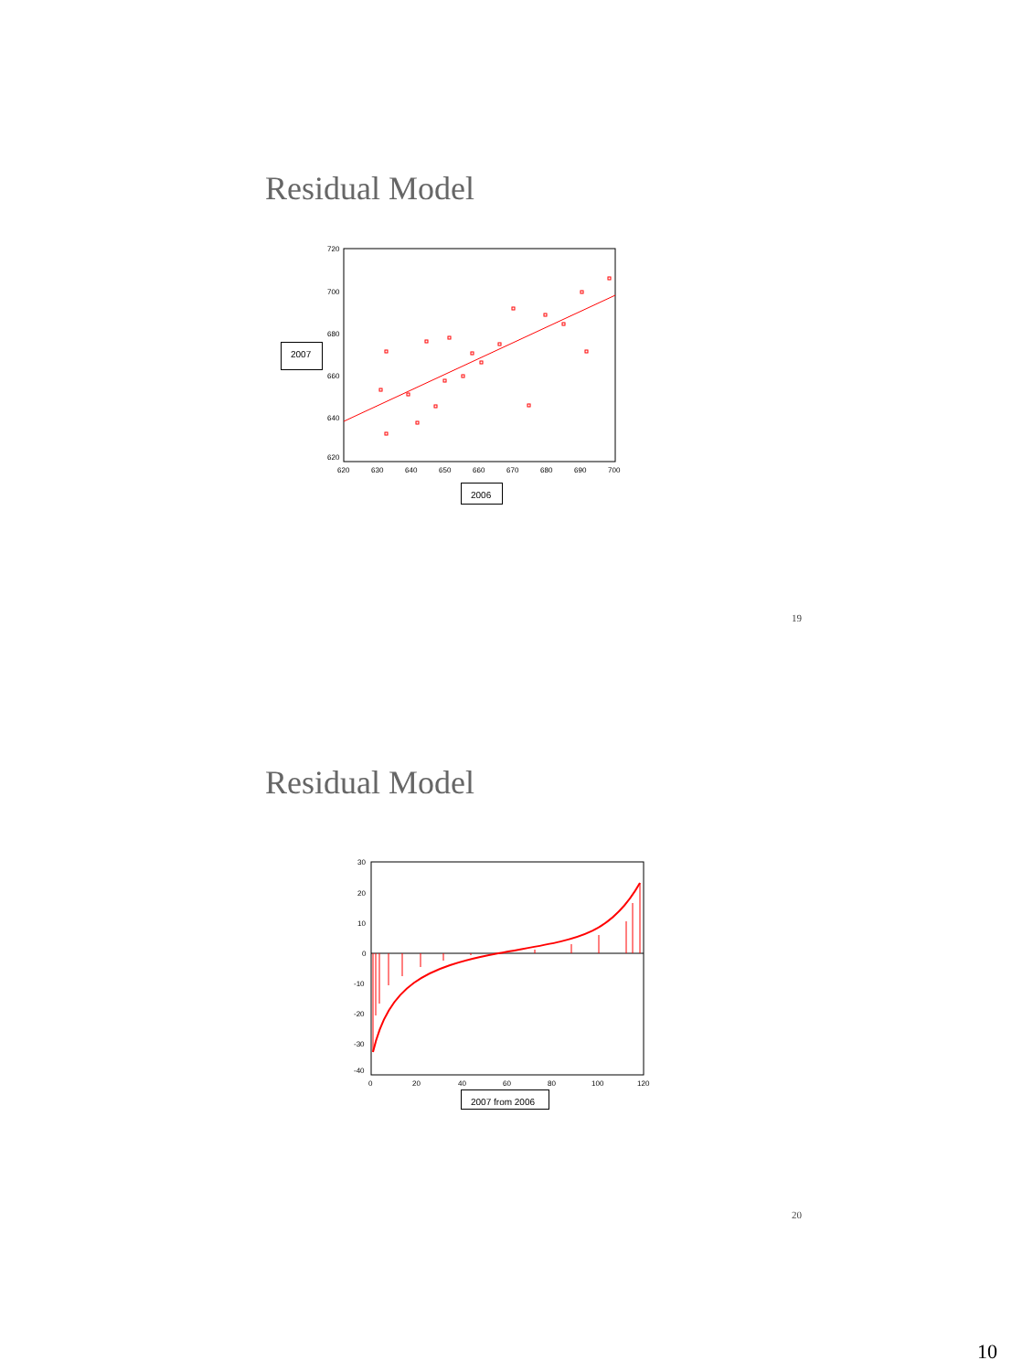Residual Model
720
700
680
660
640
620
620
630
640
650
660
670
680
690
700
2007
2006
19
Residual Model
30
20
10
0
-10
-20
-30
-40
0
20
40
60
80
100
120
2007 from 2006
20
10